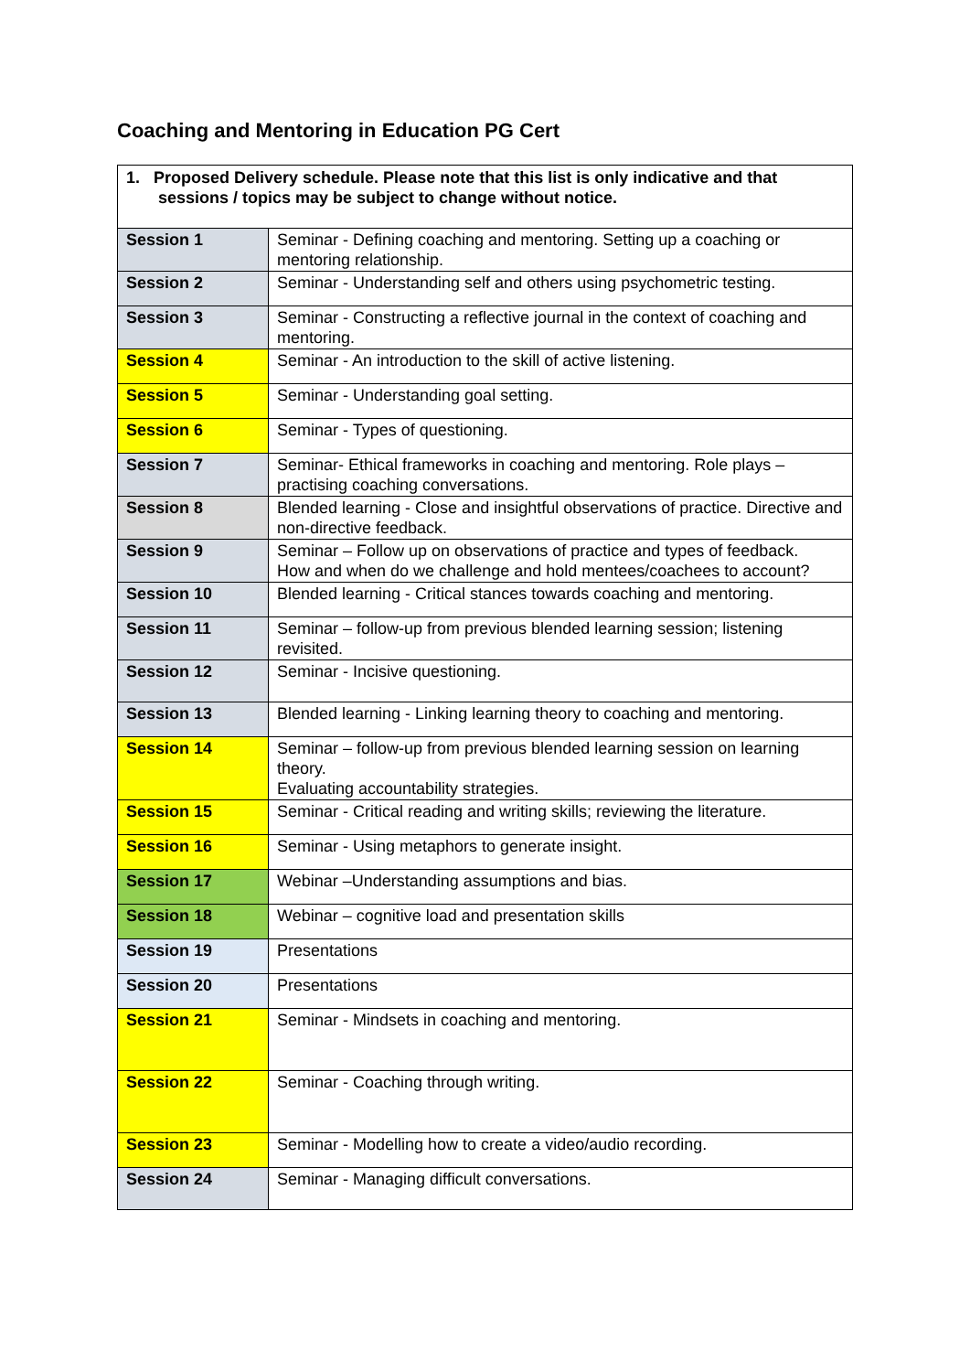Coaching and Mentoring in Education PG Cert
| 1. Proposed Delivery schedule. Please note that this list is only indicative and that sessions / topics may be subject to change without notice. | |
| Session 1 | Seminar - Defining coaching and mentoring. Setting up a coaching or mentoring relationship. |
| Session 2 | Seminar - Understanding self and others using psychometric testing. |
| Session 3 | Seminar - Constructing a reflective journal in the context of coaching and mentoring. |
| Session 4 | Seminar - An introduction to the skill of active listening. |
| Session 5 | Seminar - Understanding goal setting. |
| Session 6 | Seminar - Types of questioning. |
| Session 7 | Seminar- Ethical frameworks in coaching and mentoring. Role plays – practising coaching conversations. |
| Session 8 | Blended learning - Close and insightful observations of practice. Directive and non-directive feedback. |
| Session 9 | Seminar – Follow up on observations of practice and types of feedback. How and when do we challenge and hold mentees/coachees to account? |
| Session 10 | Blended learning - Critical stances towards coaching and mentoring. |
| Session 11 | Seminar – follow-up from previous blended learning session; listening revisited. |
| Session 12 | Seminar - Incisive questioning. |
| Session 13 | Blended learning - Linking learning theory to coaching and mentoring. |
| Session 14 | Seminar – follow-up from previous blended learning session on learning theory. Evaluating accountability strategies. |
| Session 15 | Seminar - Critical reading and writing skills; reviewing the literature. |
| Session 16 | Seminar - Using metaphors to generate insight. |
| Session 17 | Webinar –Understanding assumptions and bias. |
| Session 18 | Webinar – cognitive load and presentation skills |
| Session 19 | Presentations |
| Session 20 | Presentations |
| Session 21 | Seminar - Mindsets in coaching and mentoring. |
| Session 22 | Seminar - Coaching through writing. |
| Session 23 | Seminar - Modelling how to create a video/audio recording. |
| Session 24 | Seminar - Managing difficult conversations. |